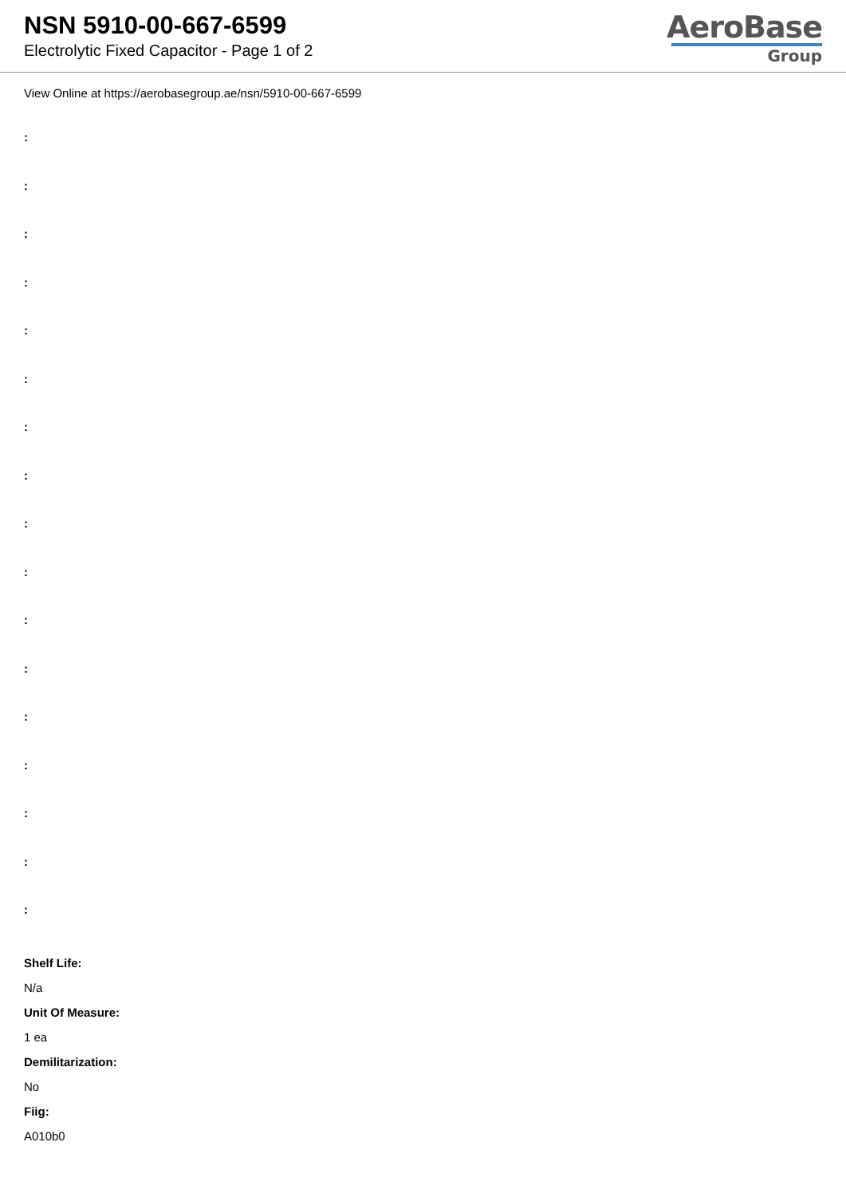NSN 5910-00-667-6599
Electrolytic Fixed Capacitor - Page 1 of 2
AeroBase
Group
View Online at https://aerobasegroup.ae/nsn/5910-00-667-6599
:
:
:
:
:
:
:
:
:
:
:
:
:
:
:
:
:
Shelf Life:
N/a
Unit Of Measure:
1 ea
Demilitarization:
No
Fiig:
A010b0